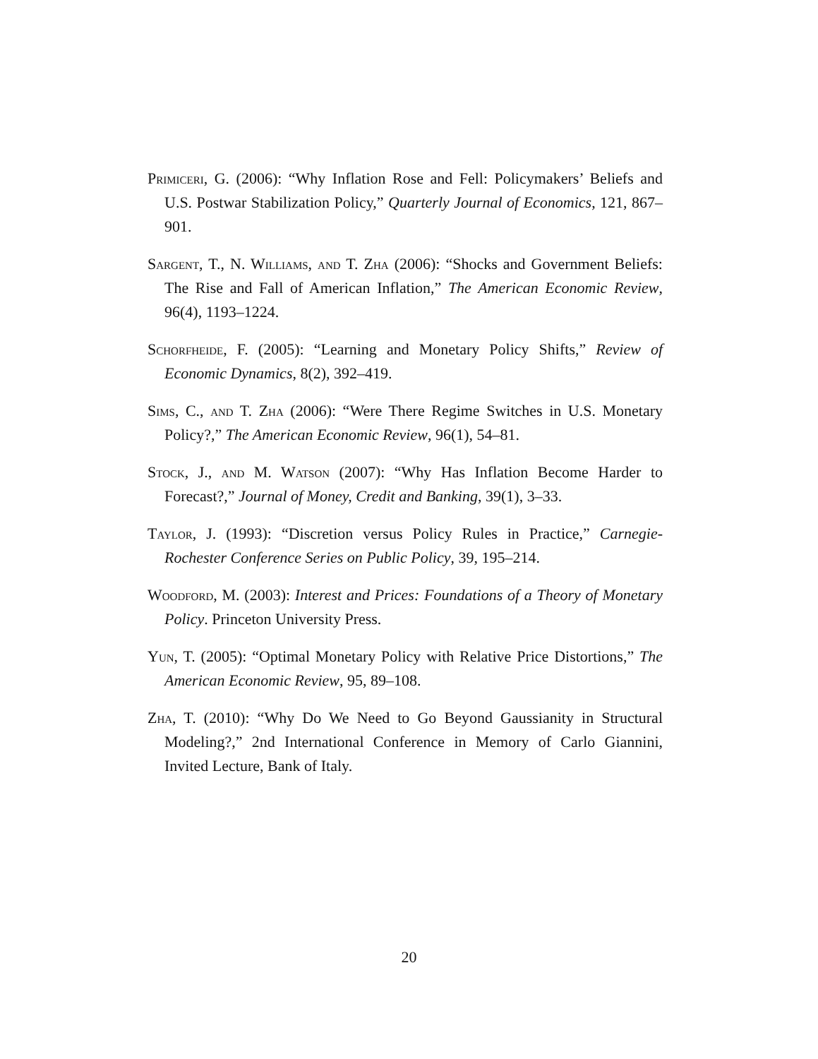Primiceri, G. (2006): “Why Inflation Rose and Fell: Policymakers’ Beliefs and U.S. Postwar Stabilization Policy,” Quarterly Journal of Economics, 121, 867–901.
Sargent, T., N. Williams, and T. Zha (2006): “Shocks and Government Beliefs: The Rise and Fall of American Inflation,” The American Economic Review, 96(4), 1193–1224.
Schorfheide, F. (2005): “Learning and Monetary Policy Shifts,” Review of Economic Dynamics, 8(2), 392–419.
Sims, C., and T. Zha (2006): “Were There Regime Switches in U.S. Monetary Policy?,” The American Economic Review, 96(1), 54–81.
Stock, J., and M. Watson (2007): “Why Has Inflation Become Harder to Forecast?,” Journal of Money, Credit and Banking, 39(1), 3–33.
Taylor, J. (1993): “Discretion versus Policy Rules in Practice,” Carnegie-Rochester Conference Series on Public Policy, 39, 195–214.
Woodford, M. (2003): Interest and Prices: Foundations of a Theory of Monetary Policy. Princeton University Press.
Yun, T. (2005): “Optimal Monetary Policy with Relative Price Distortions,” The American Economic Review, 95, 89–108.
Zha, T. (2010): “Why Do We Need to Go Beyond Gaussianity in Structural Modeling?,” 2nd International Conference in Memory of Carlo Giannini, Invited Lecture, Bank of Italy.
20